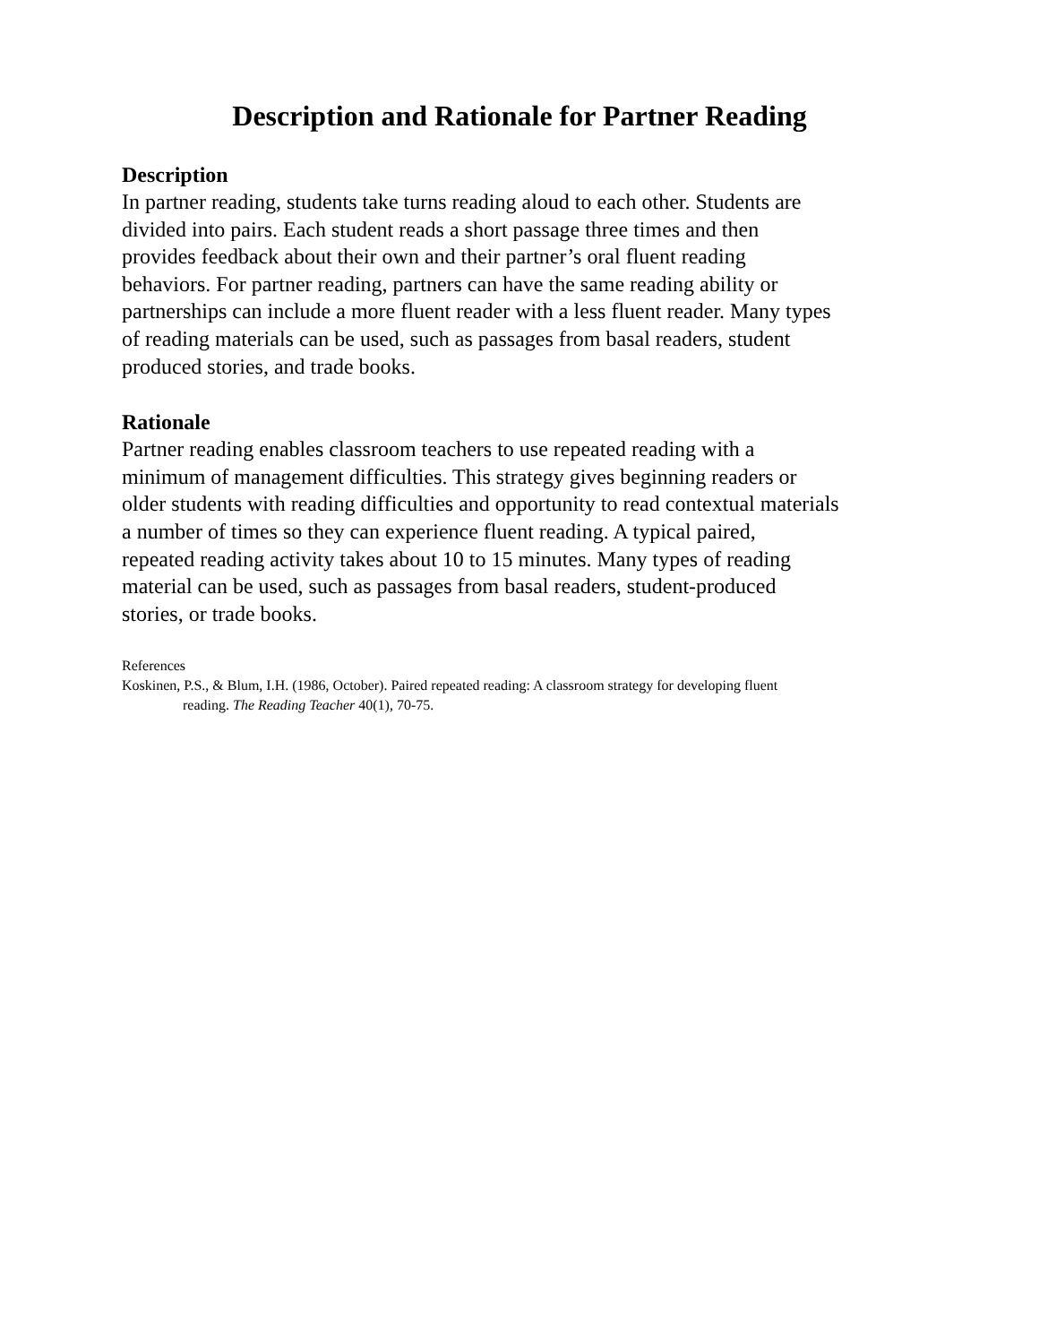Description and Rationale for Partner Reading
Description
In partner reading, students take turns reading aloud to each other. Students are divided into pairs. Each student reads a short passage three times and then provides feedback about their own and their partner’s oral fluent reading behaviors. For partner reading, partners can have the same reading ability or partnerships can include a more fluent reader with a less fluent reader. Many types of reading materials can be used, such as passages from basal readers, student produced stories, and trade books.
Rationale
Partner reading enables classroom teachers to use repeated reading with a minimum of management difficulties. This strategy gives beginning readers or older students with reading difficulties and opportunity to read contextual materials a number of times so they can experience fluent reading. A typical paired, repeated reading activity takes about 10 to 15 minutes. Many types of reading material can be used, such as passages from basal readers, student-produced stories, or trade books.
References
Koskinen, P.S., & Blum, I.H. (1986, October). Paired repeated reading: A classroom strategy for developing fluent
reading. The Reading Teacher 40(1), 70-75.